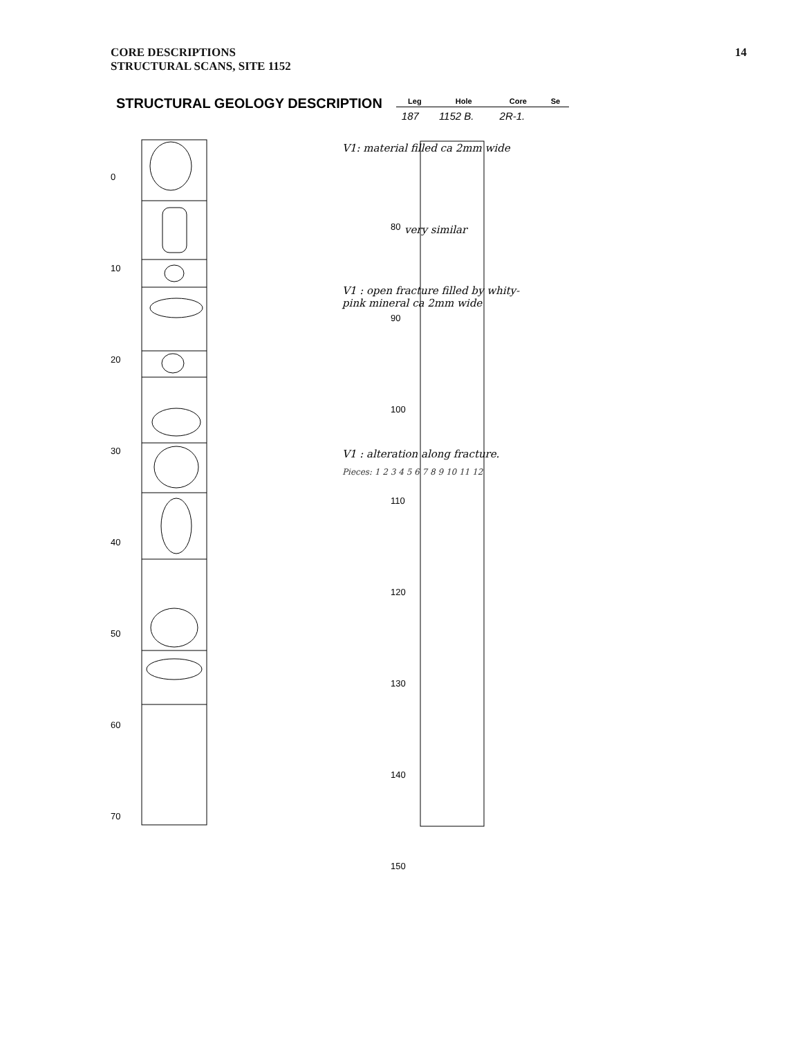CORE DESCRIPTIONS
STRUCTURAL SCANS, SITE 1152
14
STRUCTURAL GEOLOGY DESCRIPTION
| Leg | Hole | Core | Se |
| --- | --- | --- | --- |
| 187 | 1152 B. | 2R-1. | |
V1: material filled ca 2mm wide
very similar
V1 : open fracture filled by whity-pink mineral ca 2mm wide
V1 : alteration along fracture.
Pieces: 1 2 3 4 5 6 7 8 9 10 11 12
0
10
20
30
40
50
60
70
80
90
100
110
120
130
140
150